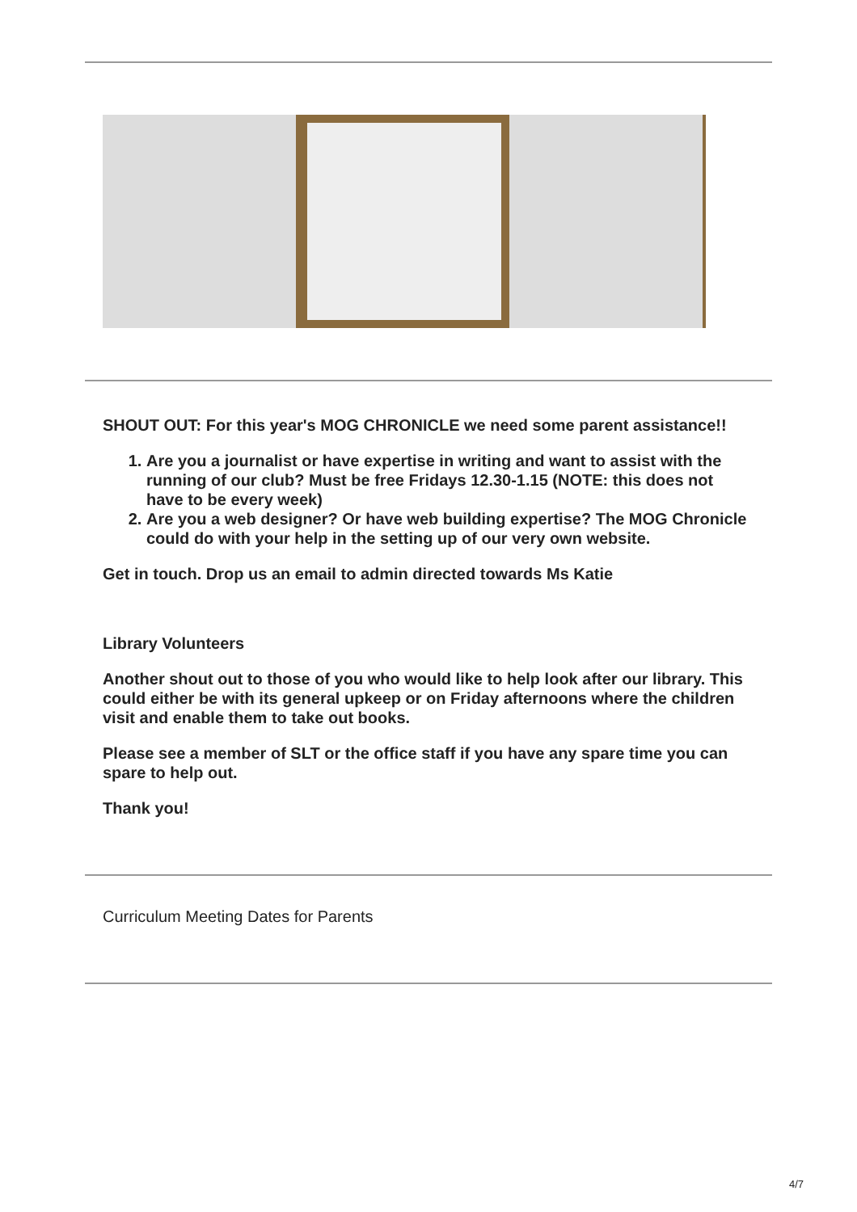SHOUT OUT: For this year's MOG CHRONICLE we need some parent assistance!!
1. Are you a journalist or have expertise in writing and want to assist with the running of our club? Must be free Fridays 12.30-1.15 (NOTE: this does not have to be every week)
2. Are you a web designer? Or have web building expertise? The MOG Chronicle could do with your help in the setting up of our very own website.
Get in touch. Drop us an email to admin directed towards Ms Katie
Library Volunteers
Another shout out to those of you who would like to help look after our library. This could either be with its general upkeep or on Friday afternoons where the children visit and enable them to take out books.
Please see a member of SLT or the office staff if you have any spare time you can spare to help out.
Thank you!
Curriculum Meeting Dates for Parents
4/7